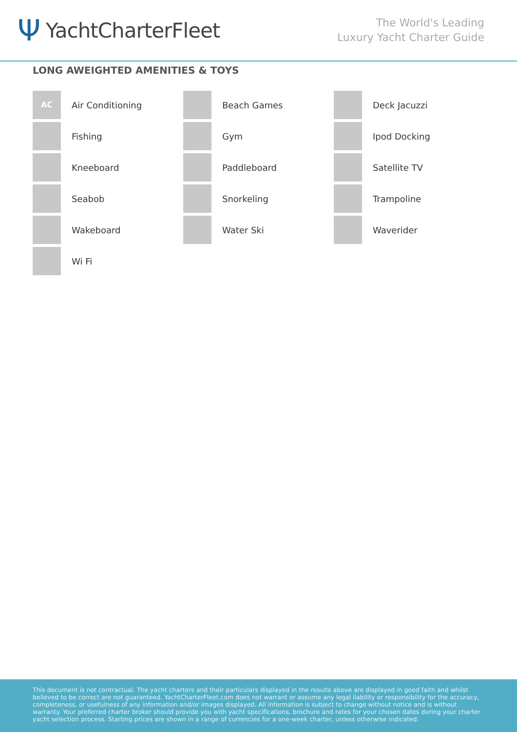Ψ
YachtCharterFleet
The World's Leading
Luxury Yacht Charter Guide
LONG AWEIGHTED AMENITIES & TOYS
AC
Air Conditioning
Beach Games
Deck Jacuzzi
Fishing
Gym
Ipod Docking
Kneeboard
Paddleboard
Satellite TV
Seabob
Snorkeling
Trampoline
Wakeboard
Water Ski
Waverider
Wi Fi
This document is not contractual. The yacht charters and their particulars displayed in the results above are displayed in good faith and whilst believed to be correct are not guaranteed. YachtCharterFleet.com does not warrant or assume any legal liability or responsibility for the accuracy, completeness, or usefulness of any information and/or images displayed. All information is subject to change without notice and is without warranty. Your preferred charter broker should provide you with yacht specifications, brochure and rates for your chosen dates during your charter yacht selection process. Starting prices are shown in a range of currencies for a one-week charter, unless otherwise indicated.